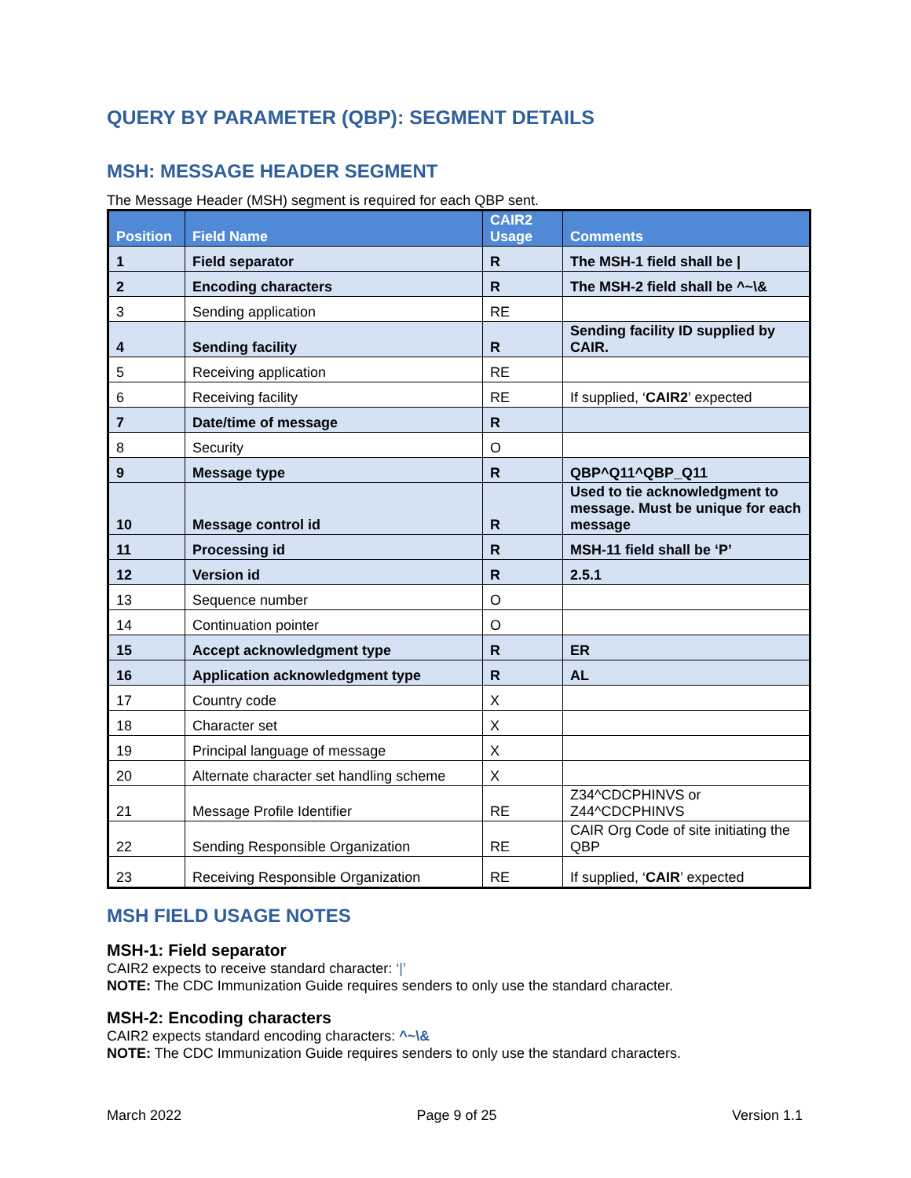QUERY BY PARAMETER (QBP): SEGMENT DETAILS
MSH: MESSAGE HEADER SEGMENT
The Message Header (MSH) segment is required for each QBP sent.
| Position | Field Name | CAIR2 Usage | Comments |
| --- | --- | --- | --- |
| 1 | Field separator | R | The MSH-1 field shall be / |
| 2 | Encoding characters | R | The MSH-2 field shall be ^~\& |
| 3 | Sending application | RE | |
| 4 | Sending facility | R | Sending facility ID supplied by CAIR. |
| 5 | Receiving application | RE | |
| 6 | Receiving facility | RE | If supplied, ‘ CAIR2 ’ expected |
| 7 | Date/time of message | R | |
| 8 | Security | O | |
| 9 | Message type | R | QBP^Q11^QBP_Q11 |
| 10 | Message control id | R | Used to tie acknowledgment to message. Must be unique for each message |
| 11 | Processing id | R | MSH-11 field shall be ‘P’ |
| 12 | Version id | R | 2.5.1 |
| 13 | Sequence number | O | |
| 14 | Continuation pointer | O | |
| 15 | Accept acknowledgment type | R | ER |
| 16 | Application acknowledgment type | R | AL |
| 17 | Country code | X | |
| 18 | Character set | X | |
| 19 | Principal language of message | X | |
| 20 | Alternate character set handling scheme | X | |
| 21 | Message Profile Identifier | RE | Z34^CDCPHINVS or Z44^CDCPHINVS |
| 22 | Sending Responsible Organization | RE | CAIR Org Code of site initiating the QBP |
| 23 | Receiving Responsible Organization | RE | If supplied, ‘ CAIR ’ expected |
MSH FIELD USAGE NOTES
MSH-1: Field separator
CAIR2 expects to receive standard character: ‘|’
NOTE: The CDC Immunization Guide requires senders to only use the standard character.
MSH-2: Encoding characters
CAIR2 expects standard encoding characters: ^~\&
NOTE: The CDC Immunization Guide requires senders to only use the standard characters.
March 2022 Page 9 of 25 Version 1.1